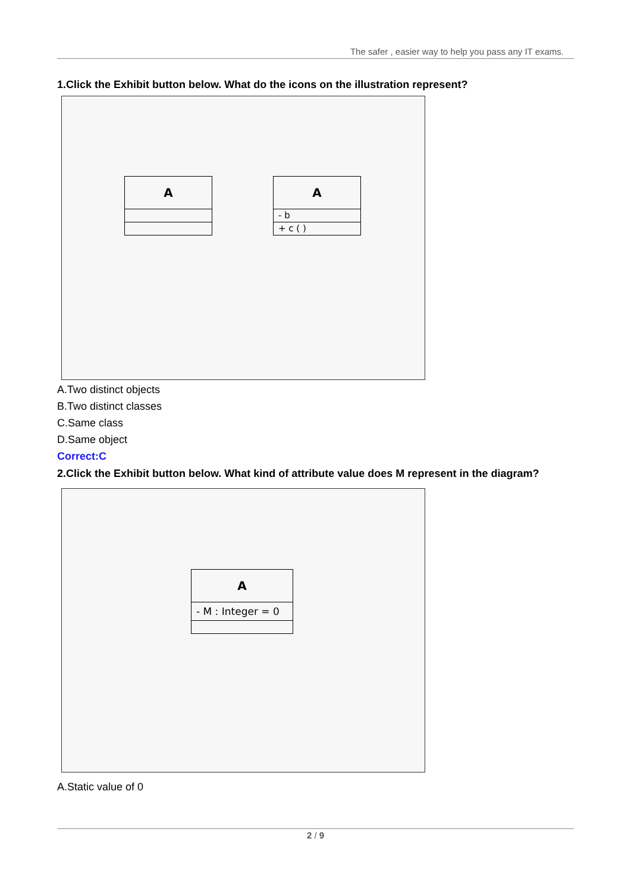The safer , easier way to help you pass any IT exams.
1.Click the Exhibit button below. What do the icons on the illustration represent?
A
A
- b
+ c ( )
A.Two distinct objects
B.Two distinct classes
C.Same class
D.Same object
Correct:C
2.Click the Exhibit button below. What kind of attribute value does M represent in the diagram?
A
- M : Integer = 0
A.Static value of 0
2 / 9